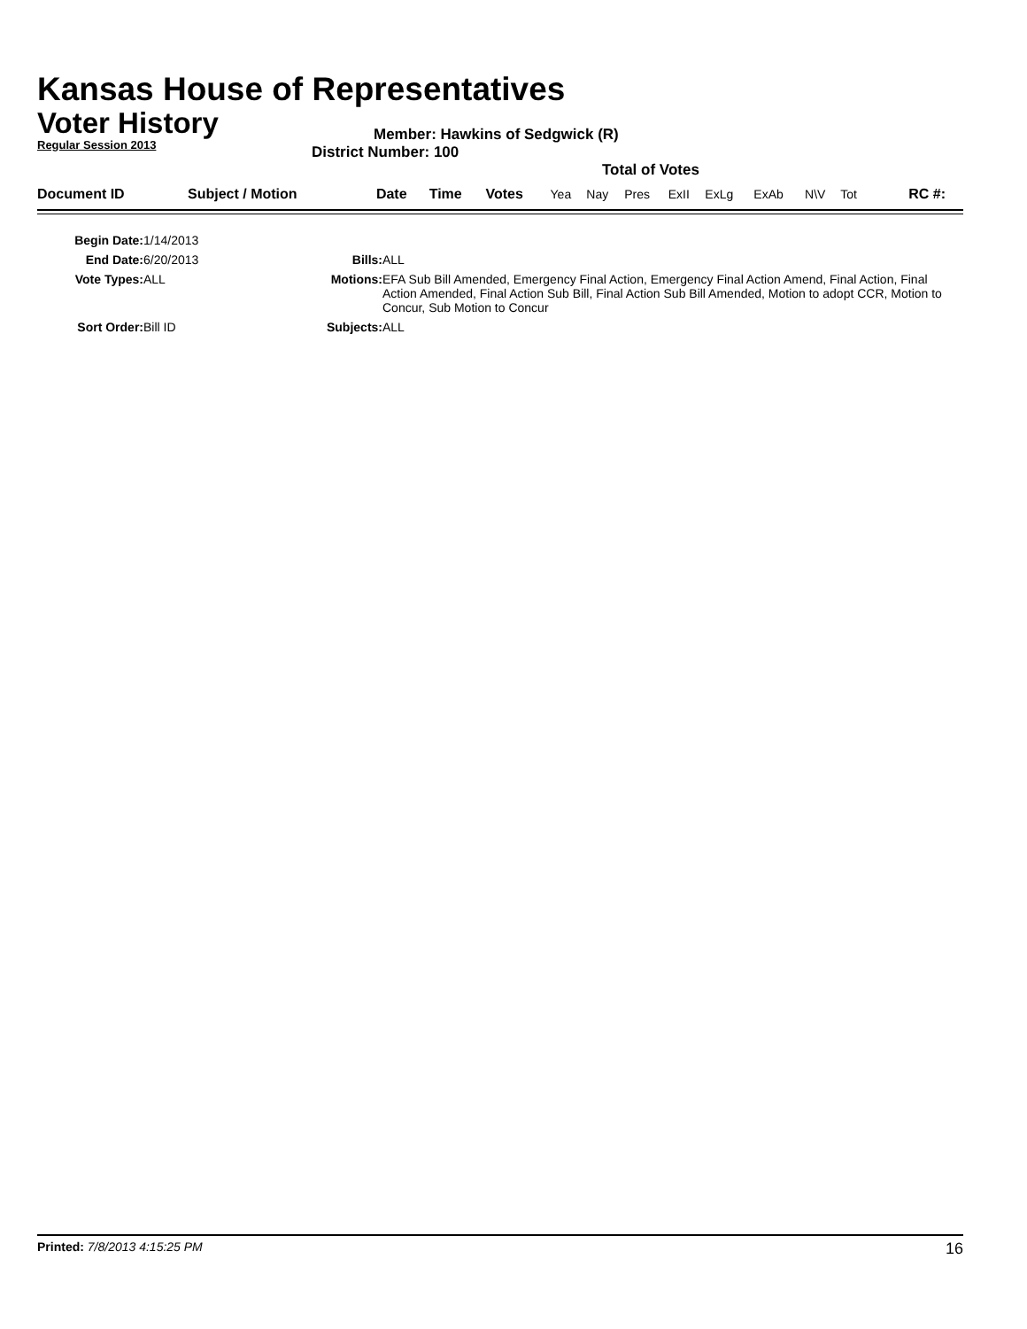Kansas House of Representatives
Voter History
Regular Session 2013
Member: Hawkins of Sedgwick (R)
District Number: 100
Total of Votes
| Document ID | Subject / Motion | Date | Time | Votes | Yea | Nay | Pres | ExII | ExLg | ExAb | N\V | Tot | RC #: |
| Begin Date: | 1/14/2013 | | |
| End Date: | 6/20/2013 | Bills: | ALL |
| Vote Types: | ALL | Motions: | EFA Sub Bill Amended, Emergency Final Action, Emergency Final Action Amend, Final Action, Final Action Amended, Final Action Sub Bill, Final Action Sub Bill Amended, Motion to adopt CCR, Motion to Concur, Sub Motion to Concur |
| Sort Order: | Bill ID | Subjects: | ALL |
Printed: 7/8/2013 4:15:25 PM 16